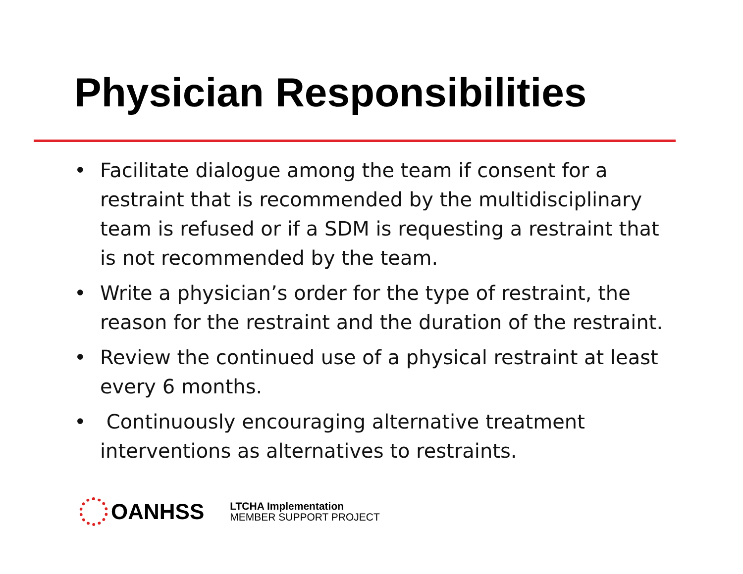Physician Responsibilities
• Facilitate dialogue among the team if consent for a restraint that is recommended by the multidisciplinary team is refused or if a SDM is requesting a restraint that is not recommended by the team.
• Write a physician’s order for the type of restraint, the reason for the restraint and the duration of the restraint.
• Review the continued use of a physical restraint at least every 6 months.
• Continuously encouraging alternative treatment interventions as alternatives to restraints.
OANHSS
LTCHA Implementation
MEMBER SUPPORT PROJECT